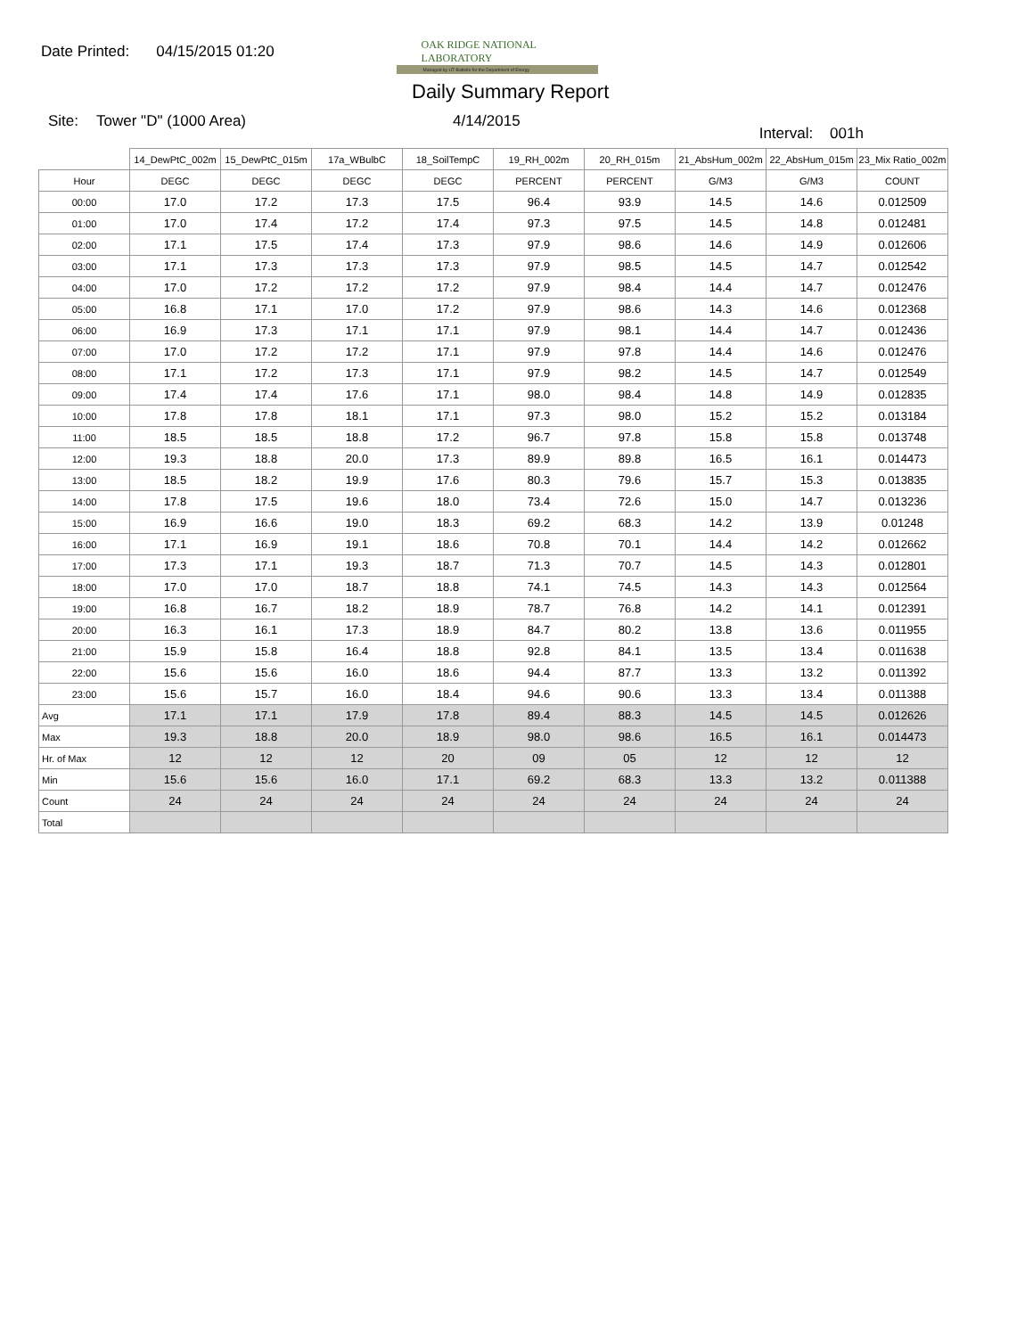Date Printed: 04/15/2015 01:20
OAK RIDGE NATIONAL LABORATORY
Managed by UT-Battelle for the Department of Energy
Daily Summary Report
Site: Tower "D" (1000 Area) 4/14/2015 Interval: 001h
| | 14_DewPtC_002m | 15_DewPtC_015m | 17a_WBulbC | 18_SoilTempC | 19_RH_002m | 20_RH_015m | 21_AbsHum_002m | 22_AbsHum_015m | 23_Mix Ratio_002m |
| --- | --- | --- | --- | --- | --- | --- | --- | --- | --- |
| Hour | DEGC | DEGC | DEGC | DEGC | PERCENT | PERCENT | G/M3 | G/M3 | COUNT |
| 00:00 | 17.0 | 17.2 | 17.3 | 17.5 | 96.4 | 93.9 | 14.5 | 14.6 | 0.012509 |
| 01:00 | 17.0 | 17.4 | 17.2 | 17.4 | 97.3 | 97.5 | 14.5 | 14.8 | 0.012481 |
| 02:00 | 17.1 | 17.5 | 17.4 | 17.3 | 97.9 | 98.6 | 14.6 | 14.9 | 0.012606 |
| 03:00 | 17.1 | 17.3 | 17.3 | 17.3 | 97.9 | 98.5 | 14.5 | 14.7 | 0.012542 |
| 04:00 | 17.0 | 17.2 | 17.2 | 17.2 | 97.9 | 98.4 | 14.4 | 14.7 | 0.012476 |
| 05:00 | 16.8 | 17.1 | 17.0 | 17.2 | 97.9 | 98.6 | 14.3 | 14.6 | 0.012368 |
| 06:00 | 16.9 | 17.3 | 17.1 | 17.1 | 97.9 | 98.1 | 14.4 | 14.7 | 0.012436 |
| 07:00 | 17.0 | 17.2 | 17.2 | 17.1 | 97.9 | 97.8 | 14.4 | 14.6 | 0.012476 |
| 08:00 | 17.1 | 17.2 | 17.3 | 17.1 | 97.9 | 98.2 | 14.5 | 14.7 | 0.012549 |
| 09:00 | 17.4 | 17.4 | 17.6 | 17.1 | 98.0 | 98.4 | 14.8 | 14.9 | 0.012835 |
| 10:00 | 17.8 | 17.8 | 18.1 | 17.1 | 97.3 | 98.0 | 15.2 | 15.2 | 0.013184 |
| 11:00 | 18.5 | 18.5 | 18.8 | 17.2 | 96.7 | 97.8 | 15.8 | 15.8 | 0.013748 |
| 12:00 | 19.3 | 18.8 | 20.0 | 17.3 | 89.9 | 89.8 | 16.5 | 16.1 | 0.014473 |
| 13:00 | 18.5 | 18.2 | 19.9 | 17.6 | 80.3 | 79.6 | 15.7 | 15.3 | 0.013835 |
| 14:00 | 17.8 | 17.5 | 19.6 | 18.0 | 73.4 | 72.6 | 15.0 | 14.7 | 0.013236 |
| 15:00 | 16.9 | 16.6 | 19.0 | 18.3 | 69.2 | 68.3 | 14.2 | 13.9 | 0.01248 |
| 16:00 | 17.1 | 16.9 | 19.1 | 18.6 | 70.8 | 70.1 | 14.4 | 14.2 | 0.012662 |
| 17:00 | 17.3 | 17.1 | 19.3 | 18.7 | 71.3 | 70.7 | 14.5 | 14.3 | 0.012801 |
| 18:00 | 17.0 | 17.0 | 18.7 | 18.8 | 74.1 | 74.5 | 14.3 | 14.3 | 0.012564 |
| 19:00 | 16.8 | 16.7 | 18.2 | 18.9 | 78.7 | 76.8 | 14.2 | 14.1 | 0.012391 |
| 20:00 | 16.3 | 16.1 | 17.3 | 18.9 | 84.7 | 80.2 | 13.8 | 13.6 | 0.011955 |
| 21:00 | 15.9 | 15.8 | 16.4 | 18.8 | 92.8 | 84.1 | 13.5 | 13.4 | 0.011638 |
| 22:00 | 15.6 | 15.6 | 16.0 | 18.6 | 94.4 | 87.7 | 13.3 | 13.2 | 0.011392 |
| 23:00 | 15.6 | 15.7 | 16.0 | 18.4 | 94.6 | 90.6 | 13.3 | 13.4 | 0.011388 |
| Avg | 17.1 | 17.1 | 17.9 | 17.8 | 89.4 | 88.3 | 14.5 | 14.5 | 0.012626 |
| Max | 19.3 | 18.8 | 20.0 | 18.9 | 98.0 | 98.6 | 16.5 | 16.1 | 0.014473 |
| Hr. of Max | 12 | 12 | 12 | 20 | 09 | 05 | 12 | 12 | 12 |
| Min | 15.6 | 15.6 | 16.0 | 17.1 | 69.2 | 68.3 | 13.3 | 13.2 | 0.011388 |
| Count | 24 | 24 | 24 | 24 | 24 | 24 | 24 | 24 | 24 |
| Total | | | | | | | | | |